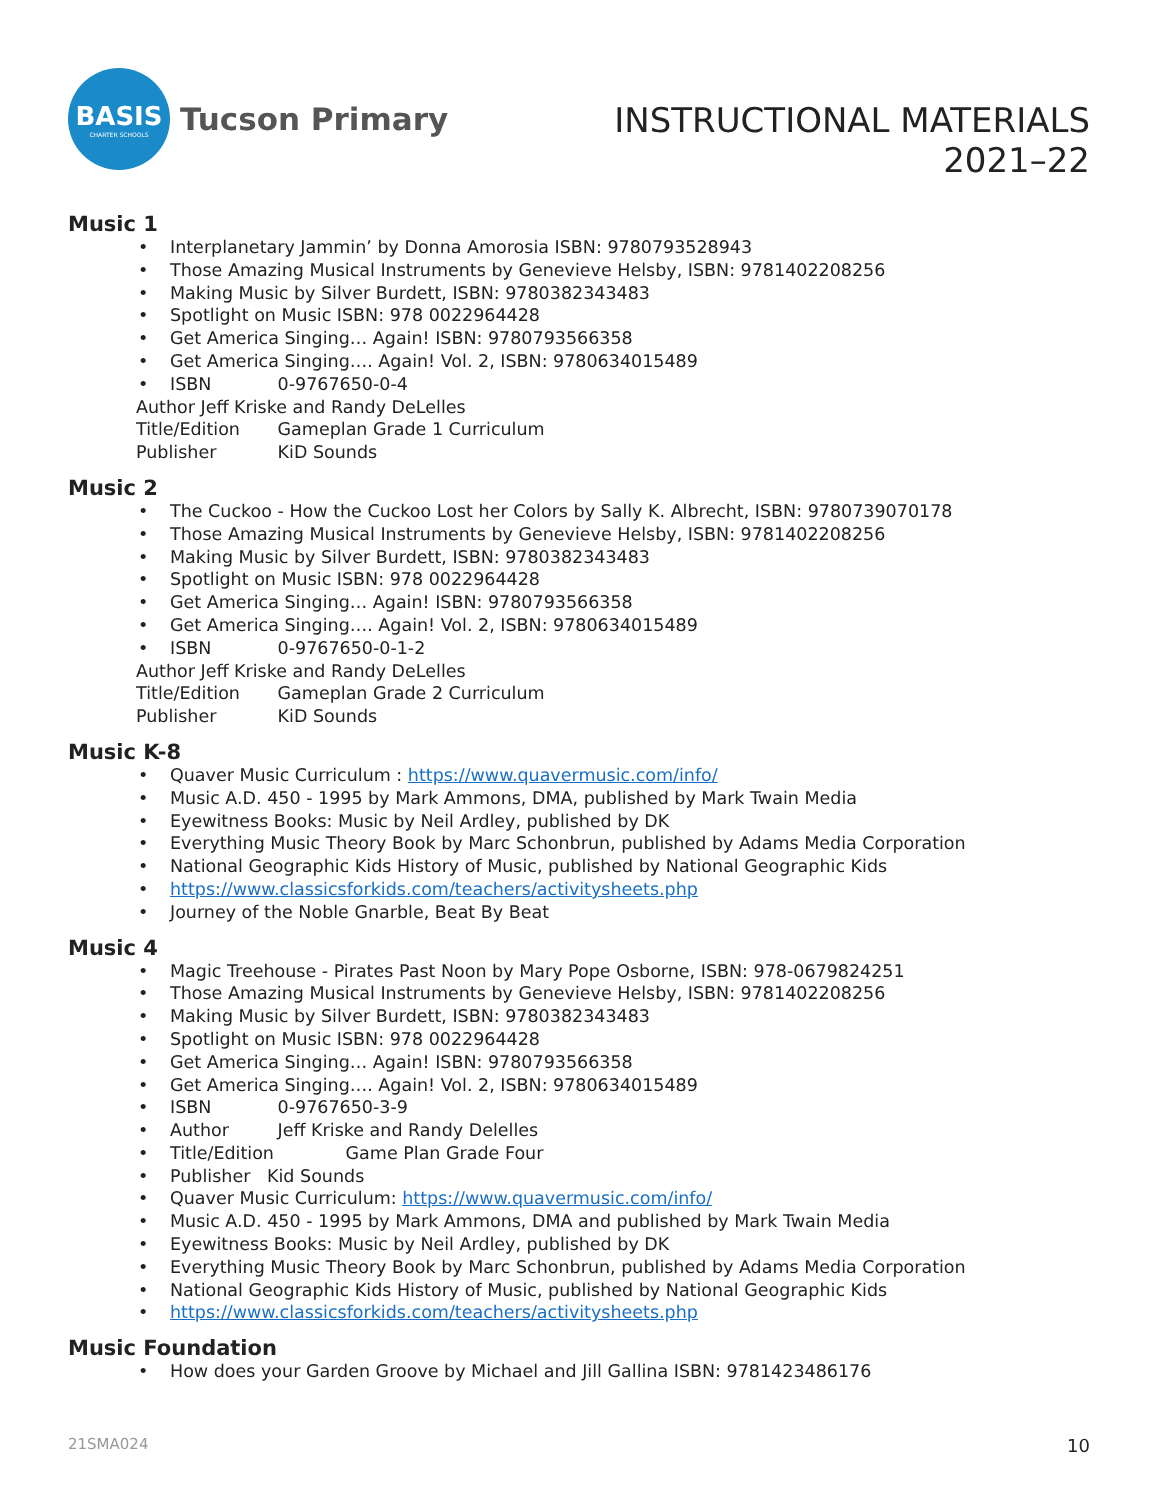BASIS
CHARTER SCHOOLS
Tucson Primary
INSTRUCTIONAL MATERIALS
2021–22
Music 1
Interplanetary Jammin’ by Donna Amorosia ISBN: 9780793528943
Those Amazing Musical Instruments by Genevieve Helsby, ISBN: 9781402208256
Making Music by Silver Burdett, ISBN: 9780382343483
Spotlight on Music ISBN: 978 0022964428
Get America Singing… Again! ISBN: 9780793566358
Get America Singing…. Again! Vol. 2, ISBN: 9780634015489
ISBN 0-9767650-0-4
Author Jeff Kriske and Randy DeLelles
Title/Edition Gameplan Grade 1 Curriculum
Publisher KiD Sounds
Music 2
The Cuckoo - How the Cuckoo Lost her Colors by Sally K. Albrecht, ISBN: 9780739070178
Those Amazing Musical Instruments by Genevieve Helsby, ISBN: 9781402208256
Making Music by Silver Burdett, ISBN: 9780382343483
Spotlight on Music ISBN: 978 0022964428
Get America Singing… Again! ISBN: 9780793566358
Get America Singing…. Again! Vol. 2, ISBN: 9780634015489
ISBN 0-9767650-0-1-2
Author Jeff Kriske and Randy DeLelles
Title/Edition Gameplan Grade 2 Curriculum
Publisher KiD Sounds
Music K-8
Quaver Music Curriculum : https://www.quavermusic.com/info/
Music A.D. 450 - 1995 by Mark Ammons, DMA, published by Mark Twain Media
Eyewitness Books: Music by Neil Ardley, published by DK
Everything Music Theory Book by Marc Schonbrun, published by Adams Media Corporation
National Geographic Kids History of Music, published by National Geographic Kids
https://www.classicsforkids.com/teachers/activitysheets.php
Journey of the Noble Gnarble, Beat By Beat
Music 4
Magic Treehouse - Pirates Past Noon by Mary Pope Osborne, ISBN: 978-0679824251
Those Amazing Musical Instruments by Genevieve Helsby, ISBN: 9781402208256
Making Music by Silver Burdett, ISBN: 9780382343483
Spotlight on Music ISBN: 978 0022964428
Get America Singing… Again! ISBN: 9780793566358
Get America Singing…. Again! Vol. 2, ISBN: 9780634015489
ISBN 0-9767650-3-9
Author Jeff Kriske and Randy Delelles
Title/Edition Game Plan Grade Four
Publisher Kid Sounds
Quaver Music Curriculum: https://www.quavermusic.com/info/
Music A.D. 450 - 1995 by Mark Ammons, DMA and published by Mark Twain Media
Eyewitness Books: Music by Neil Ardley, published by DK
Everything Music Theory Book by Marc Schonbrun, published by Adams Media Corporation
National Geographic Kids History of Music, published by National Geographic Kids
https://www.classicsforkids.com/teachers/activitysheets.php
Music Foundation
How does your Garden Groove by Michael and Jill Gallina ISBN: 9781423486176
21SMA024 10